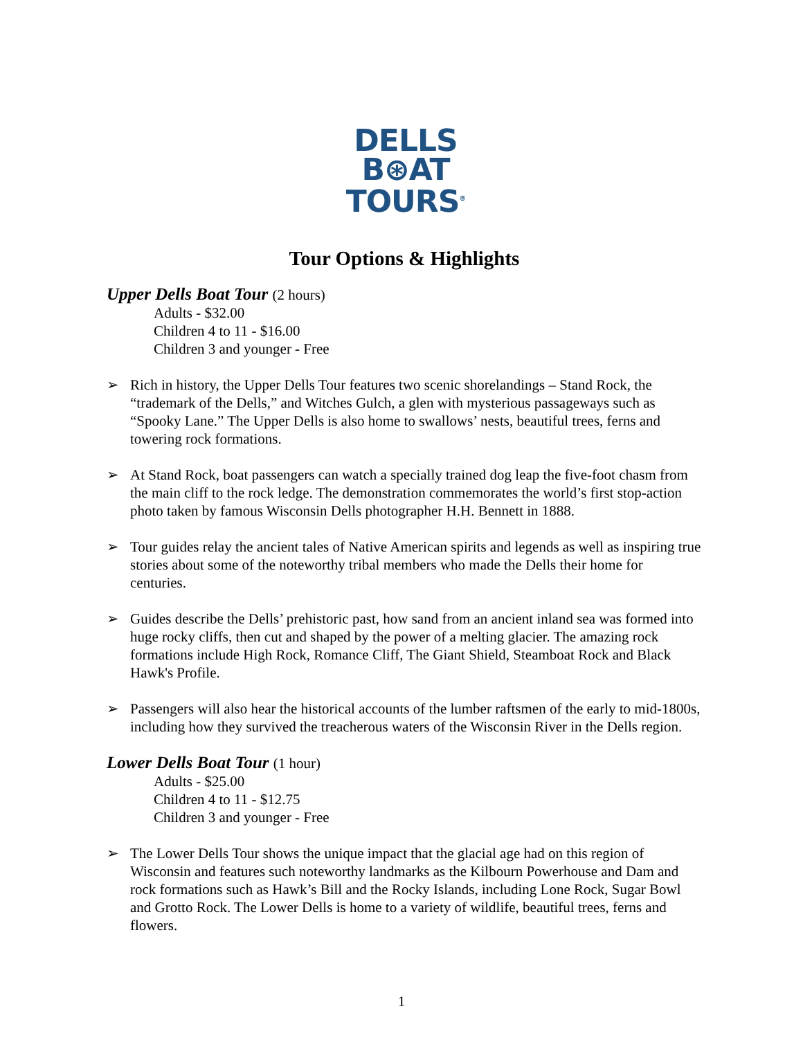DELLS
B⊛AT
TOURS<sup>®</sup>
Tour Options & Highlights
Upper Dells Boat Tour (2 hours)
Adults - $32.00
Children 4 to 11 - $16.00
Children 3 and younger - Free
➢ Rich in history, the Upper Dells Tour features two scenic shorelandings – Stand Rock, the “trademark of the Dells,” and Witches Gulch, a glen with mysterious passageways such as “Spooky Lane.” The Upper Dells is also home to swallows’ nests, beautiful trees, ferns and towering rock formations.
➢ At Stand Rock, boat passengers can watch a specially trained dog leap the five-foot chasm from the main cliff to the rock ledge. The demonstration commemorates the world’s first stop-action photo taken by famous Wisconsin Dells photographer H.H. Bennett in 1888.
➢ Tour guides relay the ancient tales of Native American spirits and legends as well as inspiring true stories about some of the noteworthy tribal members who made the Dells their home for centuries.
➢ Guides describe the Dells’ prehistoric past, how sand from an ancient inland sea was formed into huge rocky cliffs, then cut and shaped by the power of a melting glacier. The amazing rock formations include High Rock, Romance Cliff, The Giant Shield, Steamboat Rock and Black Hawk's Profile.
➢ Passengers will also hear the historical accounts of the lumber raftsmen of the early to mid-1800s, including how they survived the treacherous waters of the Wisconsin River in the Dells region.
Lower Dells Boat Tour (1 hour)
Adults - $25.00
Children 4 to 11 - $12.75
Children 3 and younger - Free
➢ The Lower Dells Tour shows the unique impact that the glacial age had on this region of Wisconsin and features such noteworthy landmarks as the Kilbourn Powerhouse and Dam and rock formations such as Hawk’s Bill and the Rocky Islands, including Lone Rock, Sugar Bowl and Grotto Rock. The Lower Dells is home to a variety of wildlife, beautiful trees, ferns and flowers.
1